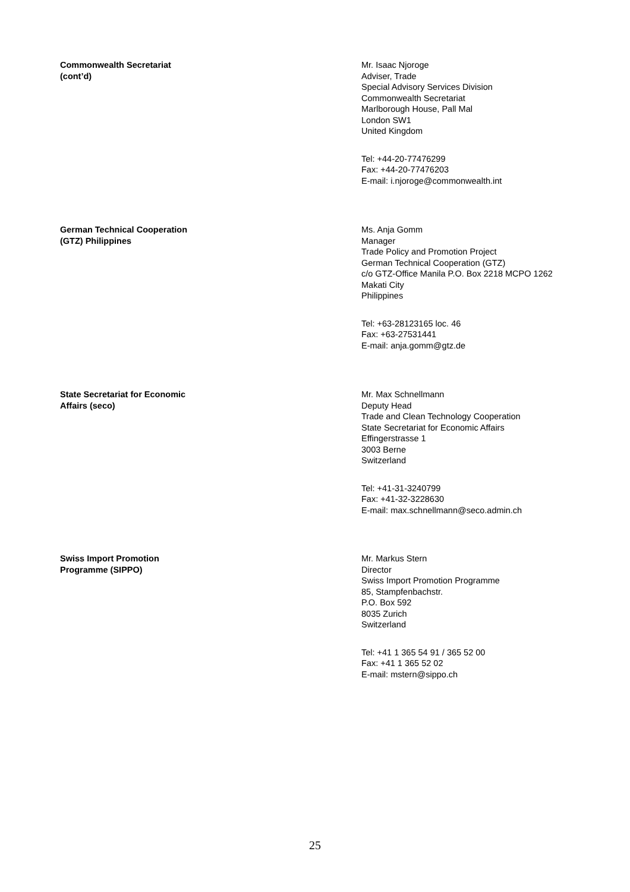Commonwealth Secretariat
(cont’d)
Mr. Isaac Njoroge
Adviser, Trade
Special Advisory Services Division
Commonwealth Secretariat
Marlborough House, Pall Mal
London SW1
United Kingdom
Tel: +44-20-77476299
Fax: +44-20-77476203
E-mail: i.njoroge@commonwealth.int
German Technical Cooperation
(GTZ) Philippines
Ms. Anja Gomm
Manager
Trade Policy and Promotion Project
German Technical Cooperation (GTZ)
c/o GTZ-Office Manila P.O. Box 2218 MCPO 1262
Makati City
Philippines
Tel: +63-28123165 loc. 46
Fax: +63-27531441
E-mail: anja.gomm@gtz.de
State Secretariat for Economic
Affairs (seco)
Mr. Max Schnellmann
Deputy Head
Trade and Clean Technology Cooperation
State Secretariat for Economic Affairs
Effingerstrasse 1
3003 Berne
Switzerland
Tel: +41-31-3240799
Fax: +41-32-3228630
E-mail: max.schnellmann@seco.admin.ch
Swiss Import Promotion
Programme (SIPPO)
Mr. Markus Stern
Director
Swiss Import Promotion Programme
85, Stampfenbachstr.
P.O. Box 592
8035 Zurich
Switzerland
Tel: +41 1 365 54 91 / 365 52 00
Fax: +41 1 365 52 02
E-mail: mstern@sippo.ch
25